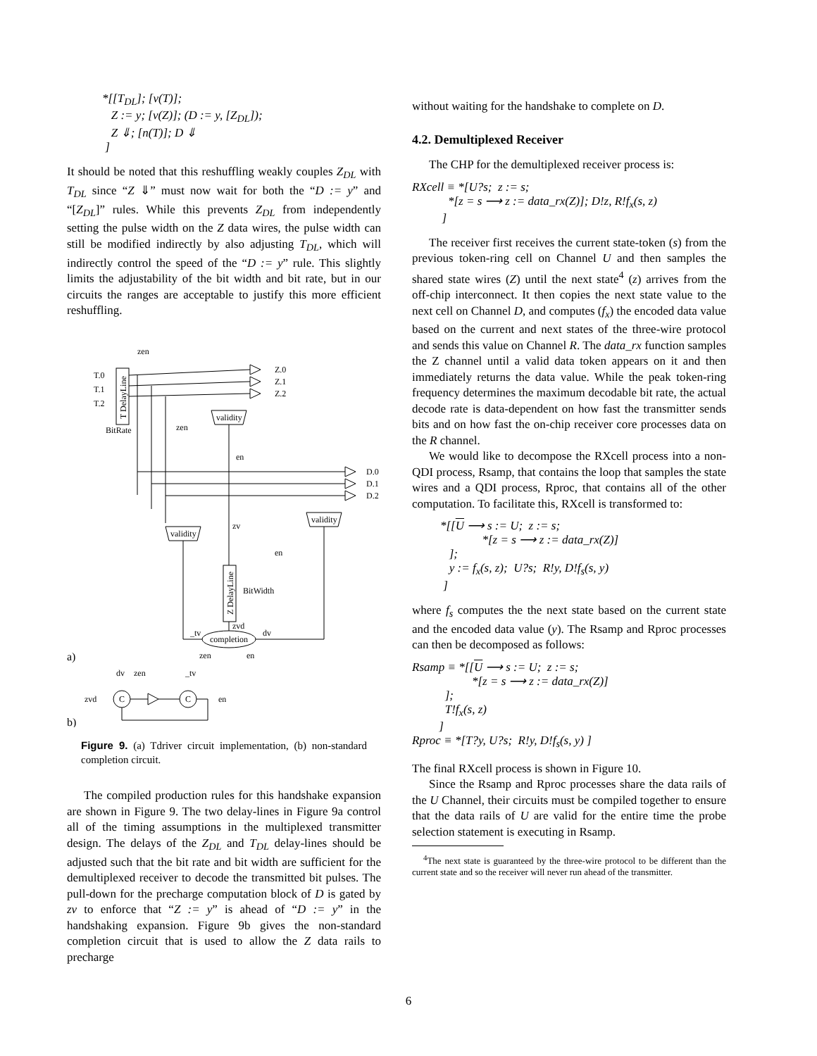*[[T<sub>DL</sub>]; [v(T)]; Z := y; [v(Z)]; (D := y, [Z<sub>DL</sub>]); Z ⇓; [n(T)]; D ⇓ ]
It should be noted that this reshuffling weakly couples Z<sub>DL</sub> with T<sub>DL</sub> since “Z ⇓” must now wait for both the “D := y” and “[Z<sub>DL</sub>]” rules. While this prevents Z<sub>DL</sub> from independently setting the pulse width on the Z data wires, the pulse width can still be modified indirectly by also adjusting T<sub>DL</sub>, which will indirectly control the speed of the “D := y” rule. This slightly limits the adjustability of the bit width and bit rate, but in our circuits the ranges are acceptable to justify this more efficient reshuffling.
zen
Z.0
Z.1
Z.2
T.0
T.1
T.2
BitRate
validity
zen
en
D.0
D.1
D.2
validity
validity
zv
en
BitWidth
zvd
_tv
dv
completion
zen
en
a)
dv
zen
_tv
zvd
C
C
en
b)
T DelayLine
Z DelayLine
Figure 9. (a) Tdriver circuit implementation, (b) non-standard completion circuit.
The compiled production rules for this handshake expansion are shown in Figure 9. The two delay-lines in Figure 9a control all of the timing assumptions in the multiplexed transmitter design. The delays of the Z<sub>DL</sub> and T<sub>DL</sub> delay-lines should be adjusted such that the bit rate and bit width are sufficient for the demultiplexed receiver to decode the transmitted bit pulses. The pull-down for the precharge computation block of D is gated by zv to enforce that “Z := y” is ahead of “D := y” in the handshaking expansion. Figure 9b gives the non-standard completion circuit that is used to allow the Z data rails to precharge
without waiting for the handshake to complete on D.
4.2. Demultiplexed Receiver
The CHP for the demultiplexed receiver process is:
RXcell ≡ *[U?s; z := s; *[z = s ⟶ z := data_rx(Z)]; D!z, R!f<sub>x</sub>(s, z) ]
The receiver first receives the current state-token (s) from the previous token-ring cell on Channel U and then samples the shared state wires (Z) until the next state<sup>4</sup> (z) arrives from the off-chip interconnect. It then copies the next state value to the next cell on Channel D, and computes (f<sub>x</sub>) the encoded data value based on the current and next states of the three-wire protocol and sends this value on Channel R. The data_rx function samples the Z channel until a valid data token appears on it and then immediately returns the data value. While the peak token-ring frequency determines the maximum decodable bit rate, the actual decode rate is data-dependent on how fast the transmitter sends bits and on how fast the on-chip receiver core processes data on the R channel.
We would like to decompose the RXcell process into a non-QDI process, Rsamp, that contains the loop that samples the state wires and a QDI process, Rproc, that contains all of the other computation. To facilitate this, RXcell is transformed to:
*[[U ⟶ s := U; z := s; *[z = s ⟶ z := data_rx(Z)] ]; y := f<sub>x</sub>(s, z); U?s; R!y, D!f<sub>s</sub>(s, y) ]
where f<sub>s</sub> computes the the next state based on the current state and the encoded data value (y). The Rsamp and Rproc processes can then be decomposed as follows:
Rsamp ≡ *[[U ⟶ s := U; z := s; *[z = s ⟶ z := data_rx(Z)] ]; T!f<sub>x</sub>(s, z) ] Rproc ≡ *[T?y, U?s; R!y, D!f<sub>s</sub>(s, y) ]
The final RXcell process is shown in Figure 10.
Since the Rsamp and Rproc processes share the data rails of the U Channel, their circuits must be compiled together to ensure that the data rails of U are valid for the entire time the probe selection statement is executing in Rsamp.
<sup>4</sup> The next state is guaranteed by the three-wire protocol to be different than the current state and so the receiver will never run ahead of the transmitter.
6